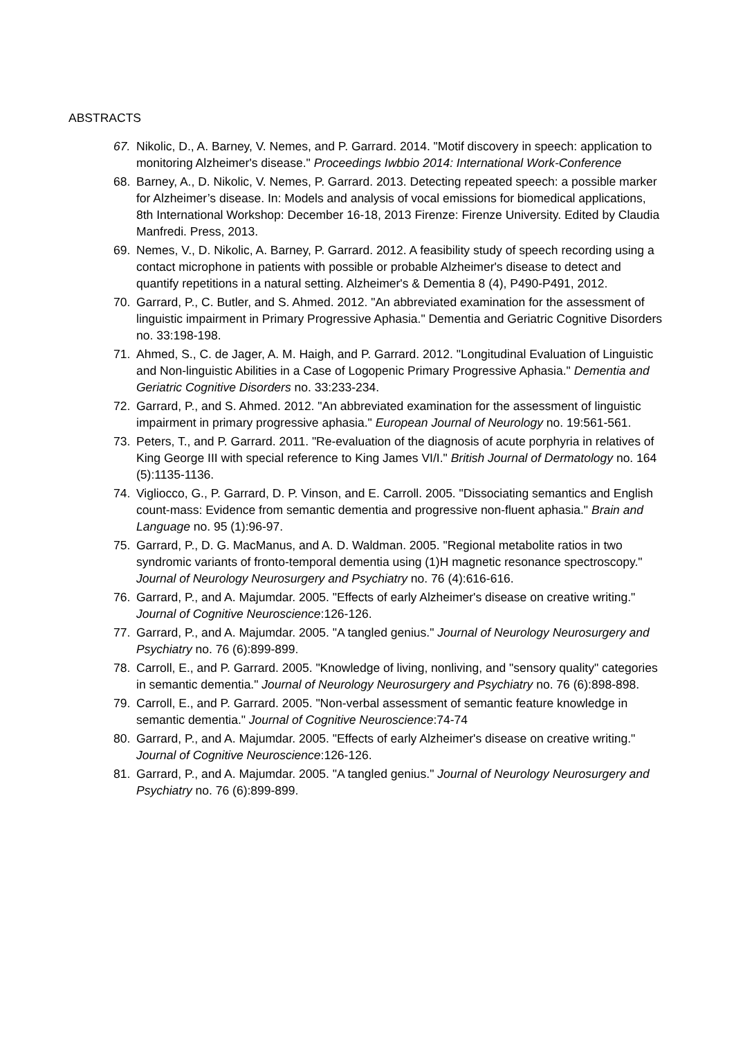ABSTRACTS
67. Nikolic, D., A. Barney, V. Nemes, and P. Garrard. 2014. "Motif discovery in speech: application to monitoring Alzheimer's disease." Proceedings Iwbbio 2014: International Work-Conference
68. Barney, A., D. Nikolic, V. Nemes, P. Garrard. 2013. Detecting repeated speech: a possible marker for Alzheimer’s disease. In: Models and analysis of vocal emissions for biomedical applications, 8th International Workshop: December 16-18, 2013 Firenze: Firenze University. Edited by Claudia Manfredi. Press, 2013.
69. Nemes, V., D. Nikolic, A. Barney, P. Garrard. 2012. A feasibility study of speech recording using a contact microphone in patients with possible or probable Alzheimer's disease to detect and quantify repetitions in a natural setting. Alzheimer's & Dementia 8 (4), P490-P491, 2012.
70. Garrard, P., C. Butler, and S. Ahmed. 2012. "An abbreviated examination for the assessment of linguistic impairment in Primary Progressive Aphasia." Dementia and Geriatric Cognitive Disorders no. 33:198-198.
71. Ahmed, S., C. de Jager, A. M. Haigh, and P. Garrard. 2012. "Longitudinal Evaluation of Linguistic and Non-linguistic Abilities in a Case of Logopenic Primary Progressive Aphasia." Dementia and Geriatric Cognitive Disorders no. 33:233-234.
72. Garrard, P., and S. Ahmed. 2012. "An abbreviated examination for the assessment of linguistic impairment in primary progressive aphasia." European Journal of Neurology no. 19:561-561.
73. Peters, T., and P. Garrard. 2011. "Re-evaluation of the diagnosis of acute porphyria in relatives of King George III with special reference to King James VI/I." British Journal of Dermatology no. 164 (5):1135-1136.
74. Vigliocco, G., P. Garrard, D. P. Vinson, and E. Carroll. 2005. "Dissociating semantics and English count-mass: Evidence from semantic dementia and progressive non-fluent aphasia." Brain and Language no. 95 (1):96-97.
75. Garrard, P., D. G. MacManus, and A. D. Waldman. 2005. "Regional metabolite ratios in two syndromic variants of fronto-temporal dementia using (1)H magnetic resonance spectroscopy." Journal of Neurology Neurosurgery and Psychiatry no. 76 (4):616-616.
76. Garrard, P., and A. Majumdar. 2005. "Effects of early Alzheimer's disease on creative writing." Journal of Cognitive Neuroscience:126-126.
77. Garrard, P., and A. Majumdar. 2005. "A tangled genius." Journal of Neurology Neurosurgery and Psychiatry no. 76 (6):899-899.
78. Carroll, E., and P. Garrard. 2005. "Knowledge of living, nonliving, and "sensory quality" categories in semantic dementia." Journal of Neurology Neurosurgery and Psychiatry no. 76 (6):898-898.
79. Carroll, E., and P. Garrard. 2005. "Non-verbal assessment of semantic feature knowledge in semantic dementia." Journal of Cognitive Neuroscience:74-74
80. Garrard, P., and A. Majumdar. 2005. "Effects of early Alzheimer's disease on creative writing." Journal of Cognitive Neuroscience:126-126.
81. Garrard, P., and A. Majumdar. 2005. "A tangled genius." Journal of Neurology Neurosurgery and Psychiatry no. 76 (6):899-899.